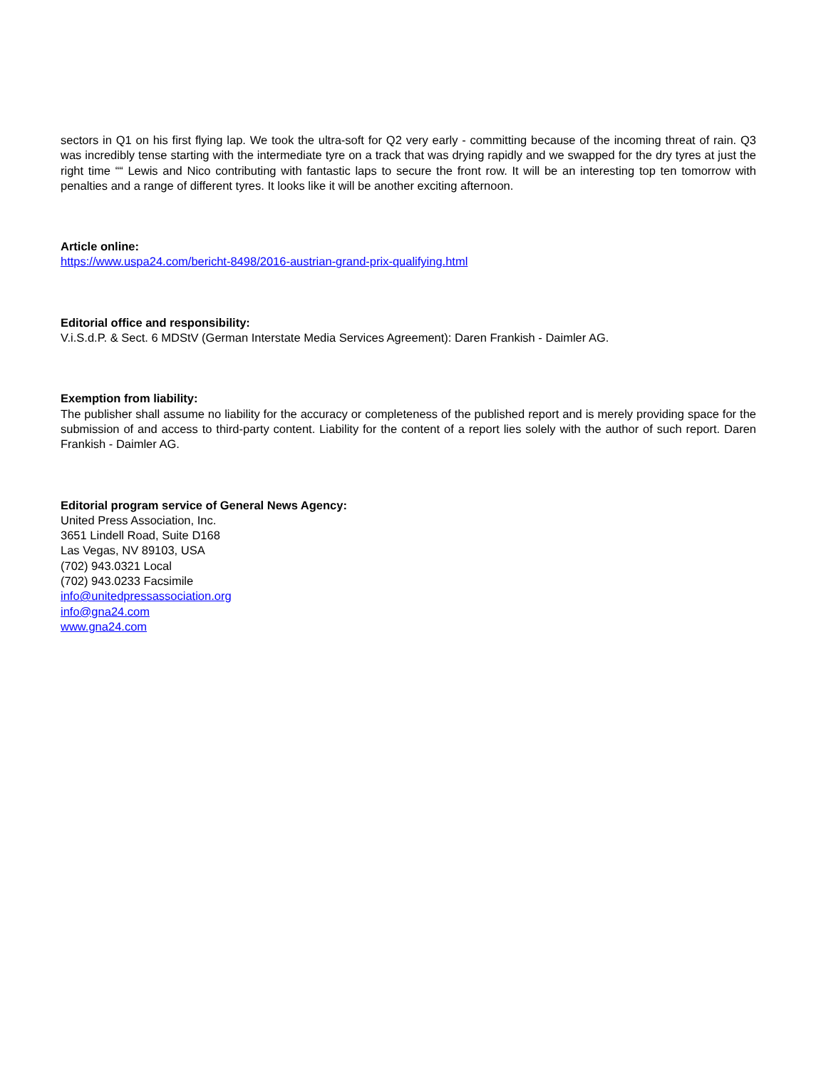sectors in Q1 on his first flying lap. We took the ultra-soft for Q2 very early - committing because of the incoming threat of rain. Q3 was incredibly tense starting with the intermediate tyre on a track that was drying rapidly and we swapped for the dry tyres at just the right time ““ Lewis and Nico contributing with fantastic laps to secure the front row. It will be an interesting top ten tomorrow with penalties and a range of different tyres. It looks like it will be another exciting afternoon.
Article online:
https://www.uspa24.com/bericht-8498/2016-austrian-grand-prix-qualifying.html
Editorial office and responsibility:
V.i.S.d.P. & Sect. 6 MDStV (German Interstate Media Services Agreement): Daren Frankish - Daimler AG.
Exemption from liability:
The publisher shall assume no liability for the accuracy or completeness of the published report and is merely providing space for the submission of and access to third-party content. Liability for the content of a report lies solely with the author of such report. Daren Frankish - Daimler AG.
Editorial program service of General News Agency:
United Press Association, Inc.
3651 Lindell Road, Suite D168
Las Vegas, NV 89103, USA
(702) 943.0321 Local
(702) 943.0233 Facsimile
info@unitedpressassociation.org
info@gna24.com
www.gna24.com